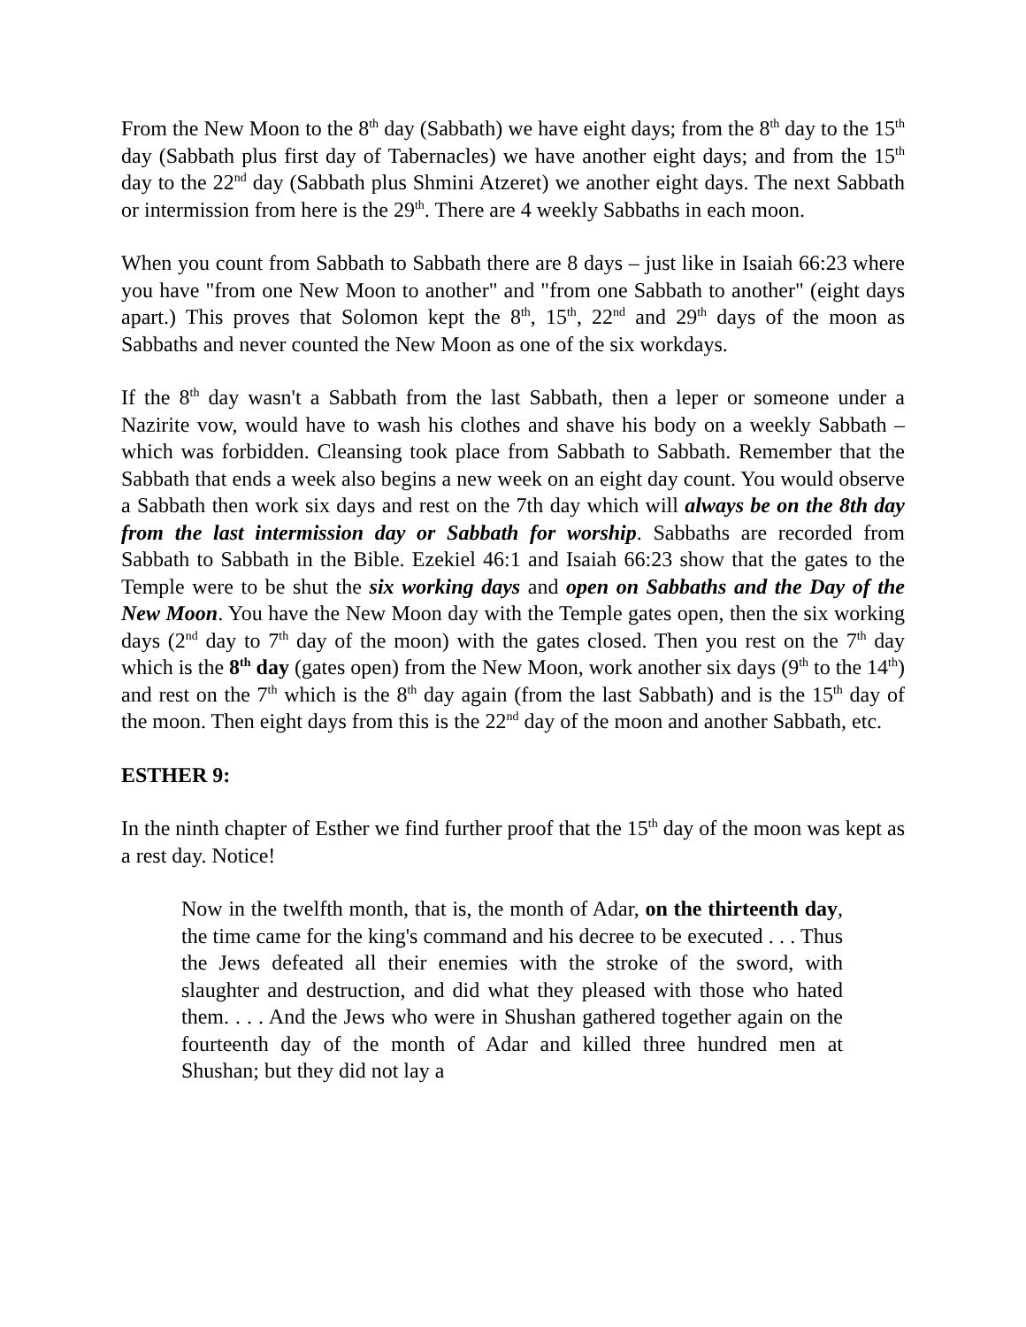From the New Moon to the 8<sup>th</sup> day (Sabbath) we have eight days; from the 8<sup>th</sup> day to the 15<sup>th</sup> day (Sabbath plus first day of Tabernacles) we have another eight days; and from the 15<sup>th</sup> day to the 22<sup>nd</sup> day (Sabbath plus Shmini Atzeret) we another eight days. The next Sabbath or intermission from here is the 29<sup>th</sup>. There are 4 weekly Sabbaths in each moon.
When you count from Sabbath to Sabbath there are 8 days – just like in Isaiah 66:23 where you have "from one New Moon to another" and "from one Sabbath to another" (eight days apart.) This proves that Solomon kept the 8<sup>th</sup>, 15<sup>th</sup>, 22<sup>nd</sup> and 29<sup>th</sup> days of the moon as Sabbaths and never counted the New Moon as one of the six workdays.
If the 8<sup>th</sup> day wasn't a Sabbath from the last Sabbath, then a leper or someone under a Nazirite vow, would have to wash his clothes and shave his body on a weekly Sabbath – which was forbidden. Cleansing took place from Sabbath to Sabbath. Remember that the Sabbath that ends a week also begins a new week on an eight day count. You would observe a Sabbath then work six days and rest on the 7th day which will always be on the 8th day from the last intermission day or Sabbath for worship. Sabbaths are recorded from Sabbath to Sabbath in the Bible. Ezekiel 46:1 and Isaiah 66:23 show that the gates to the Temple were to be shut the six working days and open on Sabbaths and the Day of the New Moon. You have the New Moon day with the Temple gates open, then the six working days (2<sup>nd</sup> day to 7<sup>th</sup> day of the moon) with the gates closed. Then you rest on the 7<sup>th</sup> day which is the 8<sup>th</sup> day (gates open) from the New Moon, work another six days (9<sup>th</sup> to the 14<sup>th</sup>) and rest on the 7<sup>th</sup> which is the 8<sup>th</sup> day again (from the last Sabbath) and is the 15<sup>th</sup> day of the moon. Then eight days from this is the 22<sup>nd</sup> day of the moon and another Sabbath, etc.
ESTHER 9:
In the ninth chapter of Esther we find further proof that the 15<sup>th</sup> day of the moon was kept as a rest day. Notice!
Now in the twelfth month, that is, the month of Adar, on the thirteenth day, the time came for the king's command and his decree to be executed . . . Thus the Jews defeated all their enemies with the stroke of the sword, with slaughter and destruction, and did what they pleased with those who hated them. . . . And the Jews who were in Shushan gathered together again on the fourteenth day of the month of Adar and killed three hundred men at Shushan; but they did not lay a